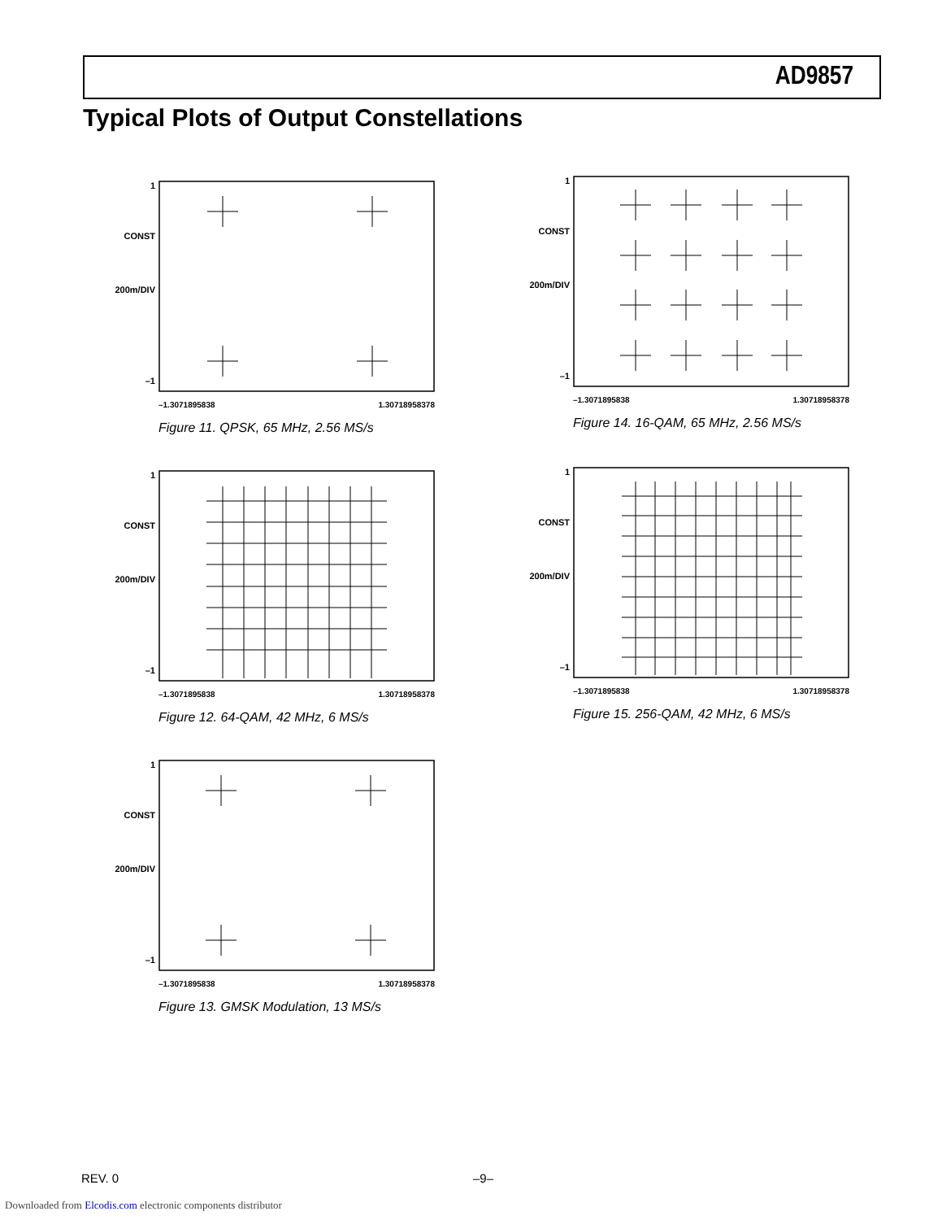AD9857
Typical Plots of Output Constellations
1
CONST
200m/DIV
–1
–1.3071895838 1.30718958378
Figure 11. QPSK, 65 MHz, 2.56 MS/s
1
CONST
200m/DIV
–1
–1.3071895838 1.30718958378
Figure 12. 64-QAM, 42 MHz, 6 MS/s
1
CONST
200m/DIV
–1
–1.3071895838 1.30718958378
Figure 13. GMSK Modulation, 13 MS/s
1
CONST
200m/DIV
–1
–1.3071895838 1.30718958378
Figure 14. 16-QAM, 65 MHz, 2.56 MS/s
1
CONST
200m/DIV
–1
–1.3071895838 1.30718958378
Figure 15. 256-QAM, 42 MHz, 6 MS/s
REV. 0 –9–
Downloaded from Elcodis.com electronic components distributor